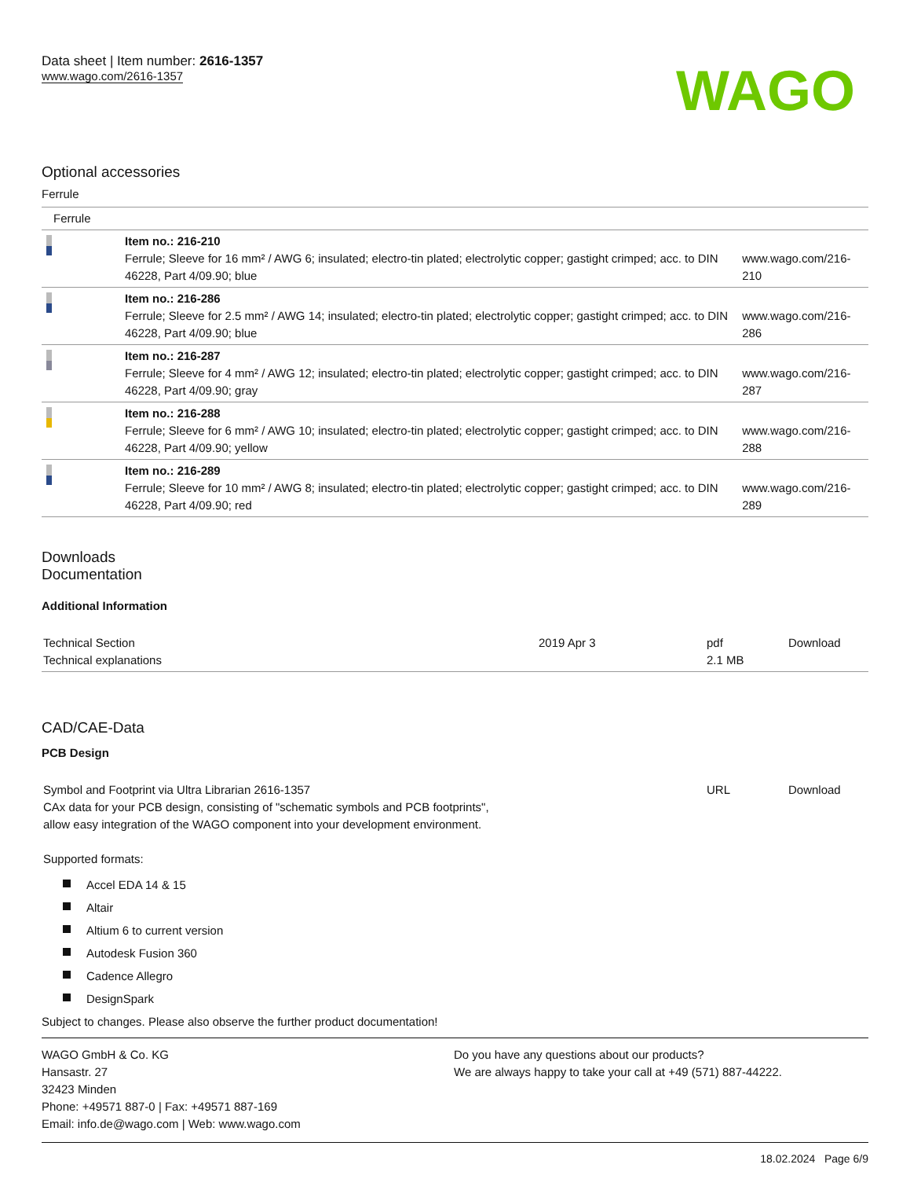Data sheet | Item number: 2616-1357
www.wago.com/2616-1357
WAGO
Optional accessories
Ferrule
| Ferrule | | |
| | Item no.: 216-210 Ferrule; Sleeve for 16 mm² / AWG 6; insulated; electro-tin plated; electrolytic copper; gastight crimped; acc. to DIN 46228, Part 4/09.90; blue | www.wago.com/216-210 |
| | Item no.: 216-286 Ferrule; Sleeve for 2.5 mm² / AWG 14; insulated; electro-tin plated; electrolytic copper; gastight crimped; acc. to DIN 46228, Part 4/09.90; blue | www.wago.com/216-286 |
| | Item no.: 216-287 Ferrule; Sleeve for 4 mm² / AWG 12; insulated; electro-tin plated; electrolytic copper; gastight crimped; acc. to DIN 46228, Part 4/09.90; gray | www.wago.com/216-287 |
| | Item no.: 216-288 Ferrule; Sleeve for 6 mm² / AWG 10; insulated; electro-tin plated; electrolytic copper; gastight crimped; acc. to DIN 46228, Part 4/09.90; yellow | www.wago.com/216-288 |
| | Item no.: 216-289 Ferrule; Sleeve for 10 mm² / AWG 8; insulated; electro-tin plated; electrolytic copper; gastight crimped; acc. to DIN 46228, Part 4/09.90; red | www.wago.com/216-289 |
Downloads
Documentation
Additional Information
| Technical Section Technical explanations | 2019 Apr 3 | pdf 2.1 MB | Download |
CAD/CAE-Data
PCB Design
| Symbol and Footprint via Ultra Librarian 2616-1357 CAx data for your PCB design, consisting of "schematic symbols and PCB footprints", allow easy integration of the WAGO component into your development environment. Supported formats: | URL | Download |
Accel EDA 14 & 15
Altair
Altium 6 to current version
Autodesk Fusion 360
Cadence Allegro
DesignSpark
Subject to changes. Please also observe the further product documentation!
WAGO GmbH & Co. KG
Hansastr. 27
32423 Minden
Phone: +49571 887-0 | Fax: +49571 887-169
Email: info.de@wago.com | Web: www.wago.com
Do you have any questions about our products?
We are always happy to take your call at +49 (571) 887-44222.
18.02.2024 Page 6/9